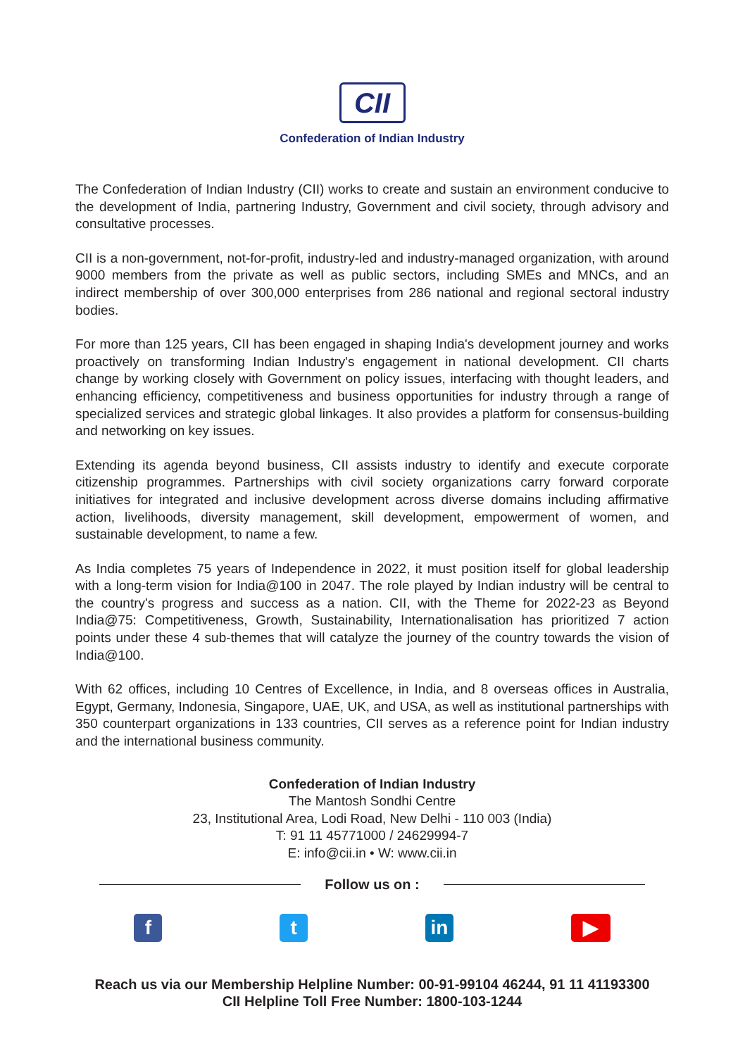CII
Confederation of Indian Industry
The Confederation of Indian Industry (CII) works to create and sustain an environment conducive to the development of India, partnering Industry, Government and civil society, through advisory and consultative processes.
CII is a non-government, not-for-profit, industry-led and industry-managed organization, with around 9000 members from the private as well as public sectors, including SMEs and MNCs, and an indirect membership of over 300,000 enterprises from 286 national and regional sectoral industry bodies.
For more than 125 years, CII has been engaged in shaping India's development journey and works proactively on transforming Indian Industry's engagement in national development. CII charts change by working closely with Government on policy issues, interfacing with thought leaders, and enhancing efficiency, competitiveness and business opportunities for industry through a range of specialized services and strategic global linkages. It also provides a platform for consensus-building and networking on key issues.
Extending its agenda beyond business, CII assists industry to identify and execute corporate citizenship programmes. Partnerships with civil society organizations carry forward corporate initiatives for integrated and inclusive development across diverse domains including affirmative action, livelihoods, diversity management, skill development, empowerment of women, and sustainable development, to name a few.
As India completes 75 years of Independence in 2022, it must position itself for global leadership with a long-term vision for India@100 in 2047. The role played by Indian industry will be central to the country's progress and success as a nation. CII, with the Theme for 2022-23 as Beyond India@75: Competitiveness, Growth, Sustainability, Internationalisation has prioritized 7 action points under these 4 sub-themes that will catalyze the journey of the country towards the vision of India@100.
With 62 offices, including 10 Centres of Excellence, in India, and 8 overseas offices in Australia, Egypt, Germany, Indonesia, Singapore, UAE, UK, and USA, as well as institutional partnerships with 350 counterpart organizations in 133 countries, CII serves as a reference point for Indian industry and the international business community.
Confederation of Indian Industry
The Mantosh Sondhi Centre
23, Institutional Area, Lodi Road, New Delhi - 110 003 (India)
T: 91 11 45771000 / 24629994-7
E: info@cii.in • W: www.cii.in
Follow us on :
f t in ▶
Reach us via our Membership Helpline Number: 00-91-99104 46244, 91 11 41193300
CII Helpline Toll Free Number: 1800-103-1244